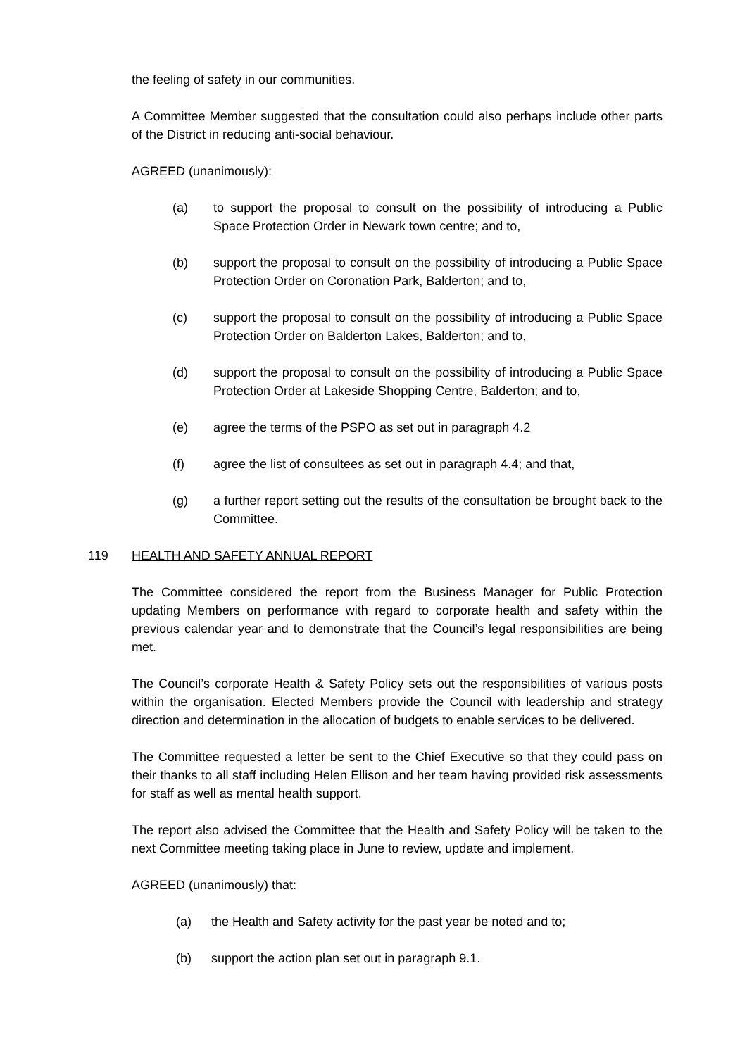the feeling of safety in our communities.
A Committee Member suggested that the consultation could also perhaps include other parts of the District in reducing anti-social behaviour.
AGREED (unanimously):
(a) to support the proposal to consult on the possibility of introducing a Public Space Protection Order in Newark town centre; and to,
(b) support the proposal to consult on the possibility of introducing a Public Space Protection Order on Coronation Park, Balderton; and to,
(c) support the proposal to consult on the possibility of introducing a Public Space Protection Order on Balderton Lakes, Balderton; and to,
(d) support the proposal to consult on the possibility of introducing a Public Space Protection Order at Lakeside Shopping Centre, Balderton; and to,
(e) agree the terms of the PSPO as set out in paragraph 4.2
(f) agree the list of consultees as set out in paragraph 4.4; and that,
(g) a further report setting out the results of the consultation be brought back to the Committee.
119 HEALTH AND SAFETY ANNUAL REPORT
The Committee considered the report from the Business Manager for Public Protection updating Members on performance with regard to corporate health and safety within the previous calendar year and to demonstrate that the Council’s legal responsibilities are being met.
The Council’s corporate Health & Safety Policy sets out the responsibilities of various posts within the organisation. Elected Members provide the Council with leadership and strategy direction and determination in the allocation of budgets to enable services to be delivered.
The Committee requested a letter be sent to the Chief Executive so that they could pass on their thanks to all staff including Helen Ellison and her team having provided risk assessments for staff as well as mental health support.
The report also advised the Committee that the Health and Safety Policy will be taken to the next Committee meeting taking place in June to review, update and implement.
AGREED (unanimously) that:
(a) the Health and Safety activity for the past year be noted and to;
(b) support the action plan set out in paragraph 9.1.